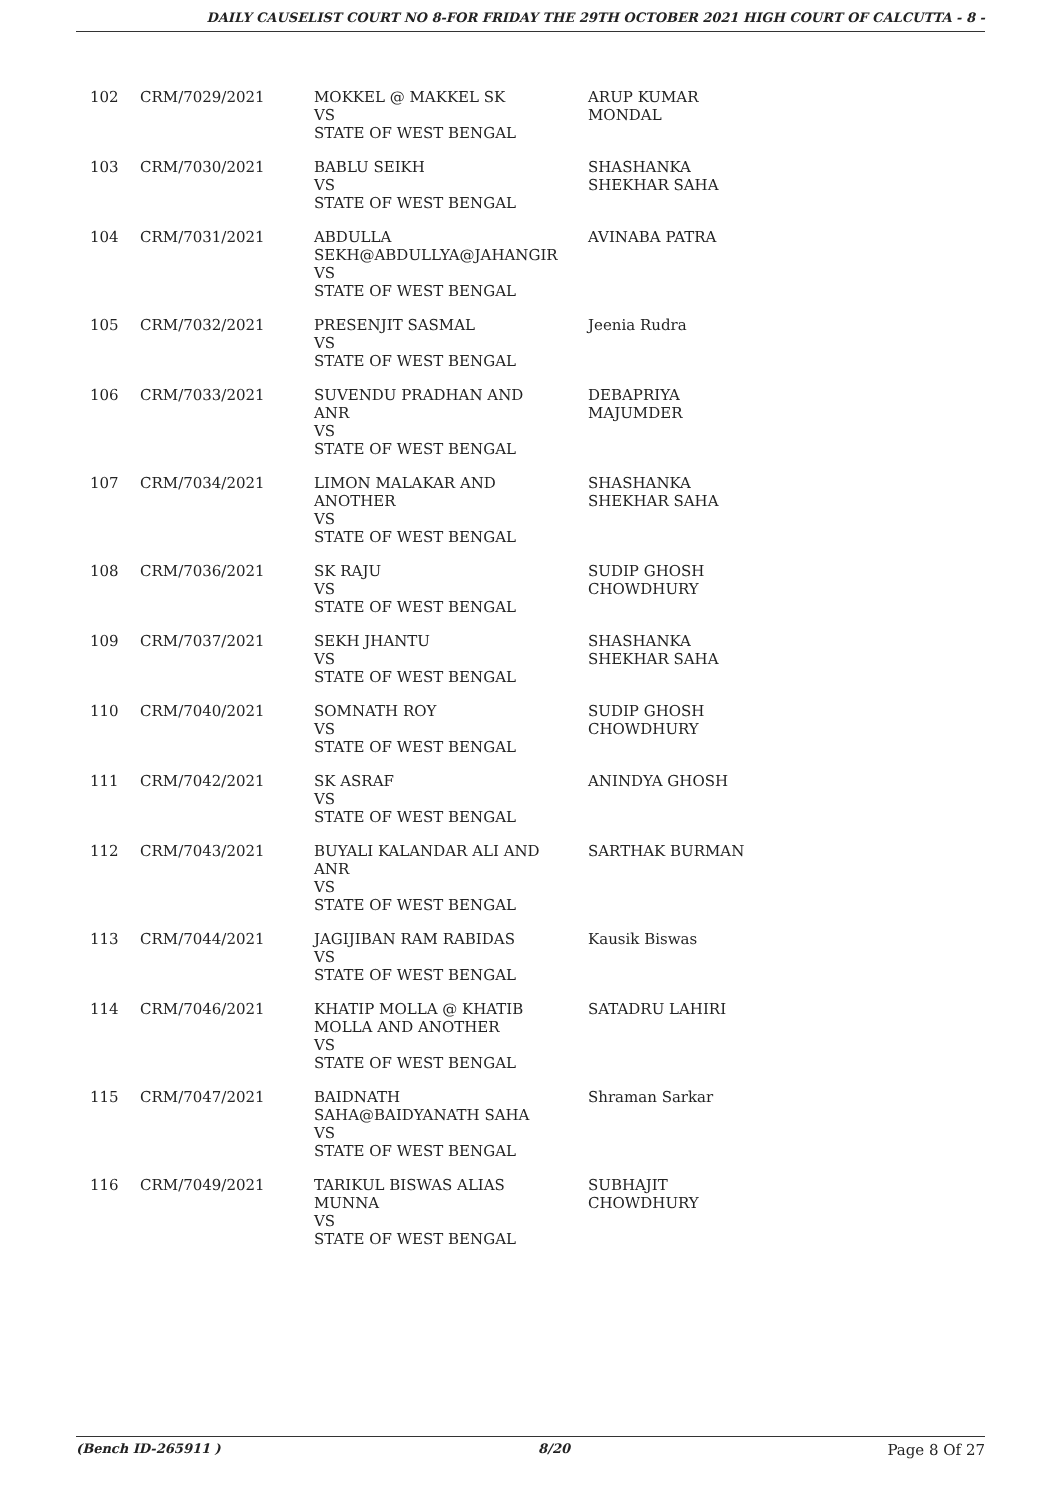DAILY CAUSELIST COURT NO 8-FOR FRIDAY THE 29TH OCTOBER 2021 HIGH COURT OF CALCUTTA - 8 -
| 102 | CRM/7029/2021 | MOKKEL @ MAKKEL SK VS STATE OF WEST BENGAL | ARUP KUMAR MONDAL |
| 103 | CRM/7030/2021 | BABLU SEIKH VS STATE OF WEST BENGAL | SHASHANKA SHEKHAR SAHA |
| 104 | CRM/7031/2021 | ABDULLA SEKH@ABDULLYA@JAHANGIR VS STATE OF WEST BENGAL | AVINABA PATRA |
| 105 | CRM/7032/2021 | PRESENJIT SASMAL VS STATE OF WEST BENGAL | Jeenia Rudra |
| 106 | CRM/7033/2021 | SUVENDU PRADHAN AND ANR VS STATE OF WEST BENGAL | DEBAPRIYA MAJUMDER |
| 107 | CRM/7034/2021 | LIMON MALAKAR AND ANOTHER VS STATE OF WEST BENGAL | SHASHANKA SHEKHAR SAHA |
| 108 | CRM/7036/2021 | SK RAJU VS STATE OF WEST BENGAL | SUDIP GHOSH CHOWDHURY |
| 109 | CRM/7037/2021 | SEKH JHANTU VS STATE OF WEST BENGAL | SHASHANKA SHEKHAR SAHA |
| 110 | CRM/7040/2021 | SOMNATH ROY VS STATE OF WEST BENGAL | SUDIP GHOSH CHOWDHURY |
| 111 | CRM/7042/2021 | SK ASRAF VS STATE OF WEST BENGAL | ANINDYA GHOSH |
| 112 | CRM/7043/2021 | BUYALI KALANDAR ALI AND ANR VS STATE OF WEST BENGAL | SARTHAK BURMAN |
| 113 | CRM/7044/2021 | JAGIJIBAN RAM RABIDAS VS STATE OF WEST BENGAL | Kausik Biswas |
| 114 | CRM/7046/2021 | KHATIP MOLLA @ KHATIB MOLLA AND ANOTHER VS STATE OF WEST BENGAL | SATADRU LAHIRI |
| 115 | CRM/7047/2021 | BAIDNATH SAHA@BAIDYANATH SAHA VS STATE OF WEST BENGAL | Shraman Sarkar |
| 116 | CRM/7049/2021 | TARIKUL BISWAS ALIAS MUNNA VS STATE OF WEST BENGAL | SUBHAJIT CHOWDHURY |
(Bench ID-265911 ) 8/20 Page 8 Of 27